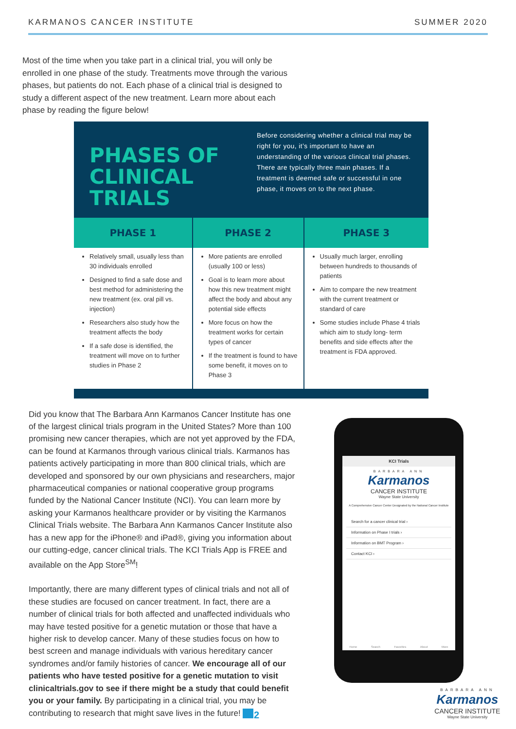KARMANOS CANCER INSTITUTE SUMMER 2020
Most of the time when you take part in a clinical trial, you will only be enrolled in one phase of the study. Treatments move through the various phases, but patients do not. Each phase of a clinical trial is designed to study a different aspect of the new treatment. Learn more about each phase by reading the figure below!
PHASES OF CLINICAL TRIALS
Before considering whether a clinical trial may be right for you, it’s important to have an understanding of the various clinical trial phases. There are typically three main phases. If a treatment is deemed safe or successful in one phase, it moves on to the next phase.
| PHASE 1 | PHASE 2 | PHASE 3 |
| --- | --- | --- |
| Relatively small, usually less than 30 individuals enrolled Designed to find a safe dose and best method for administering the new treatment (ex. oral pill vs. injection) Researchers also study how the treatment affects the body If a safe dose is identified, the treatment will move on to further studies in Phase 2 | More patients are enrolled (usually 100 or less) Goal is to learn more about how this new treatment might affect the body and about any potential side effects More focus on how the treatment works for certain types of cancer If the treatment is found to have some benefit, it moves on to Phase 3 | Usually much larger, enrolling between hundreds to thousands of patients Aim to compare the new treatment with the current treatment or standard of care Some studies include Phase 4 trials which aim to study long- term benefits and side effects after the treatment is FDA approved. |
Did you know that The Barbara Ann Karmanos Cancer Institute has one of the largest clinical trials program in the United States? More than 100 promising new cancer therapies, which are not yet approved by the FDA, can be found at Karmanos through various clinical trials. Karmanos has patients actively participating in more than 800 clinical trials, which are developed and sponsored by our own physicians and researchers, major pharmaceutical companies or national cooperative group programs funded by the National Cancer Institute (NCI). You can learn more by asking your Karmanos healthcare provider or by visiting the Karmanos Clinical Trials website. The Barbara Ann Karmanos Cancer Institute also has a new app for the iPhone® and iPad®, giving you information about our cutting-edge, cancer clinical trials. The KCI Trials App is FREE and available on the App Store<sup>SM</sup>!
Importantly, there are many different types of clinical trials and not all of these studies are focused on cancer treatment. In fact, there are a number of clinical trials for both affected and unaffected individuals who may have tested positive for a genetic mutation or those that have a higher risk to develop cancer. Many of these studies focus on how to best screen and manage individuals with various hereditary cancer syndromes and/or family histories of cancer. We encourage all of our patients who have tested positive for a genetic mutation to visit clinicaltrials.gov to see if there might be a study that could benefit you or your family. By participating in a clinical trial, you may be contributing to research that might save lives in the future!
KCI Trials
BARBARA ANN
Karmanos
CANCER INSTITUTE
Wayne State University
A Comprehensive Cancer Center Designated by the National Cancer Institute
Search for a cancer clinical trial ›
Information on Phase I trials ›
Information on BMT Program ›
Contact KCI ›
Home Search Favorites About More
2
BARBARA ANN
Karmanos
CANCER INSTITUTE
Wayne State University